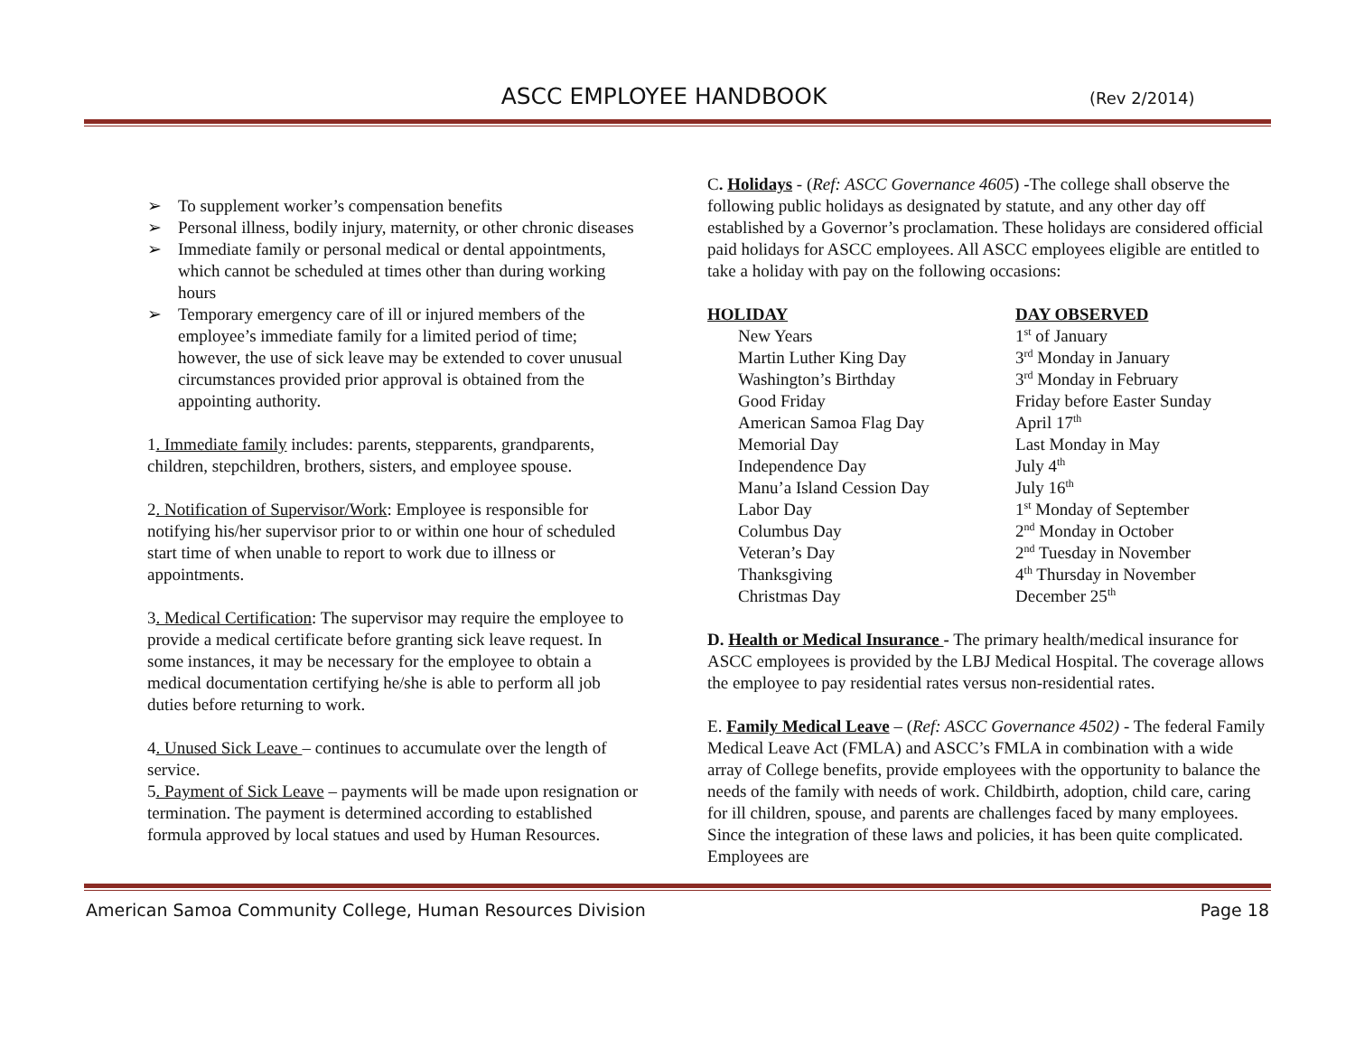ASCC EMPLOYEE HANDBOOK (Rev 2/2014)
➢ To supplement worker’s compensation benefits
➢ Personal illness, bodily injury, maternity, or other chronic diseases
➢ Immediate family or personal medical or dental appointments, which cannot be scheduled at times other than during working hours
➢ Temporary emergency care of ill or injured members of the employee’s immediate family for a limited period of time; however, the use of sick leave may be extended to cover unusual circumstances provided prior approval is obtained from the appointing authority.
1. Immediate family includes: parents, stepparents, grandparents, children, stepchildren, brothers, sisters, and employee spouse.
2. Notification of Supervisor/Work: Employee is responsible for notifying his/her supervisor prior to or within one hour of scheduled start time of when unable to report to work due to illness or appointments.
3. Medical Certification: The supervisor may require the employee to provide a medical certificate before granting sick leave request. In some instances, it may be necessary for the employee to obtain a medical documentation certifying he/she is able to perform all job duties before returning to work.
4. Unused Sick Leave – continues to accumulate over the length of service.
5. Payment of Sick Leave – payments will be made upon resignation or termination. The payment is determined according to established formula approved by local statues and used by Human Resources.
C. Holidays - (Ref: ASCC Governance 4605) -The college shall observe the following public holidays as designated by statute, and any other day off established by a Governor’s proclamation. These holidays are considered official paid holidays for ASCC employees. All ASCC employees eligible are entitled to take a holiday with pay on the following occasions:
| HOLIDAY | DAY OBSERVED |
| --- | --- |
| New Years | 1<sup>st</sup> of January |
| Martin Luther King Day | 3<sup>rd</sup> Monday in January |
| Washington’s Birthday | 3<sup>rd</sup> Monday in February |
| Good Friday | Friday before Easter Sunday |
| American Samoa Flag Day | April 17<sup>th</sup> |
| Memorial Day | Last Monday in May |
| Independence Day | July 4<sup>th</sup> |
| Manu’a Island Cession Day | July 16<sup>th</sup> |
| Labor Day | 1<sup>st</sup> Monday of September |
| Columbus Day | 2<sup>nd</sup> Monday in October |
| Veteran’s Day | 2<sup>nd</sup> Tuesday in November |
| Thanksgiving | 4<sup>th</sup> Thursday in November |
| Christmas Day | December 25<sup>th</sup> |
D. Health or Medical Insurance - The primary health/medical insurance for ASCC employees is provided by the LBJ Medical Hospital. The coverage allows the employee to pay residential rates versus non-residential rates.
E. Family Medical Leave – (Ref: ASCC Governance 4502) - The federal Family Medical Leave Act (FMLA) and ASCC’s FMLA in combination with a wide array of College benefits, provide employees with the opportunity to balance the needs of the family with needs of work. Childbirth, adoption, child care, caring for ill children, spouse, and parents are challenges faced by many employees. Since the integration of these laws and policies, it has been quite complicated. Employees are
American Samoa Community College, Human Resources Division Page 18